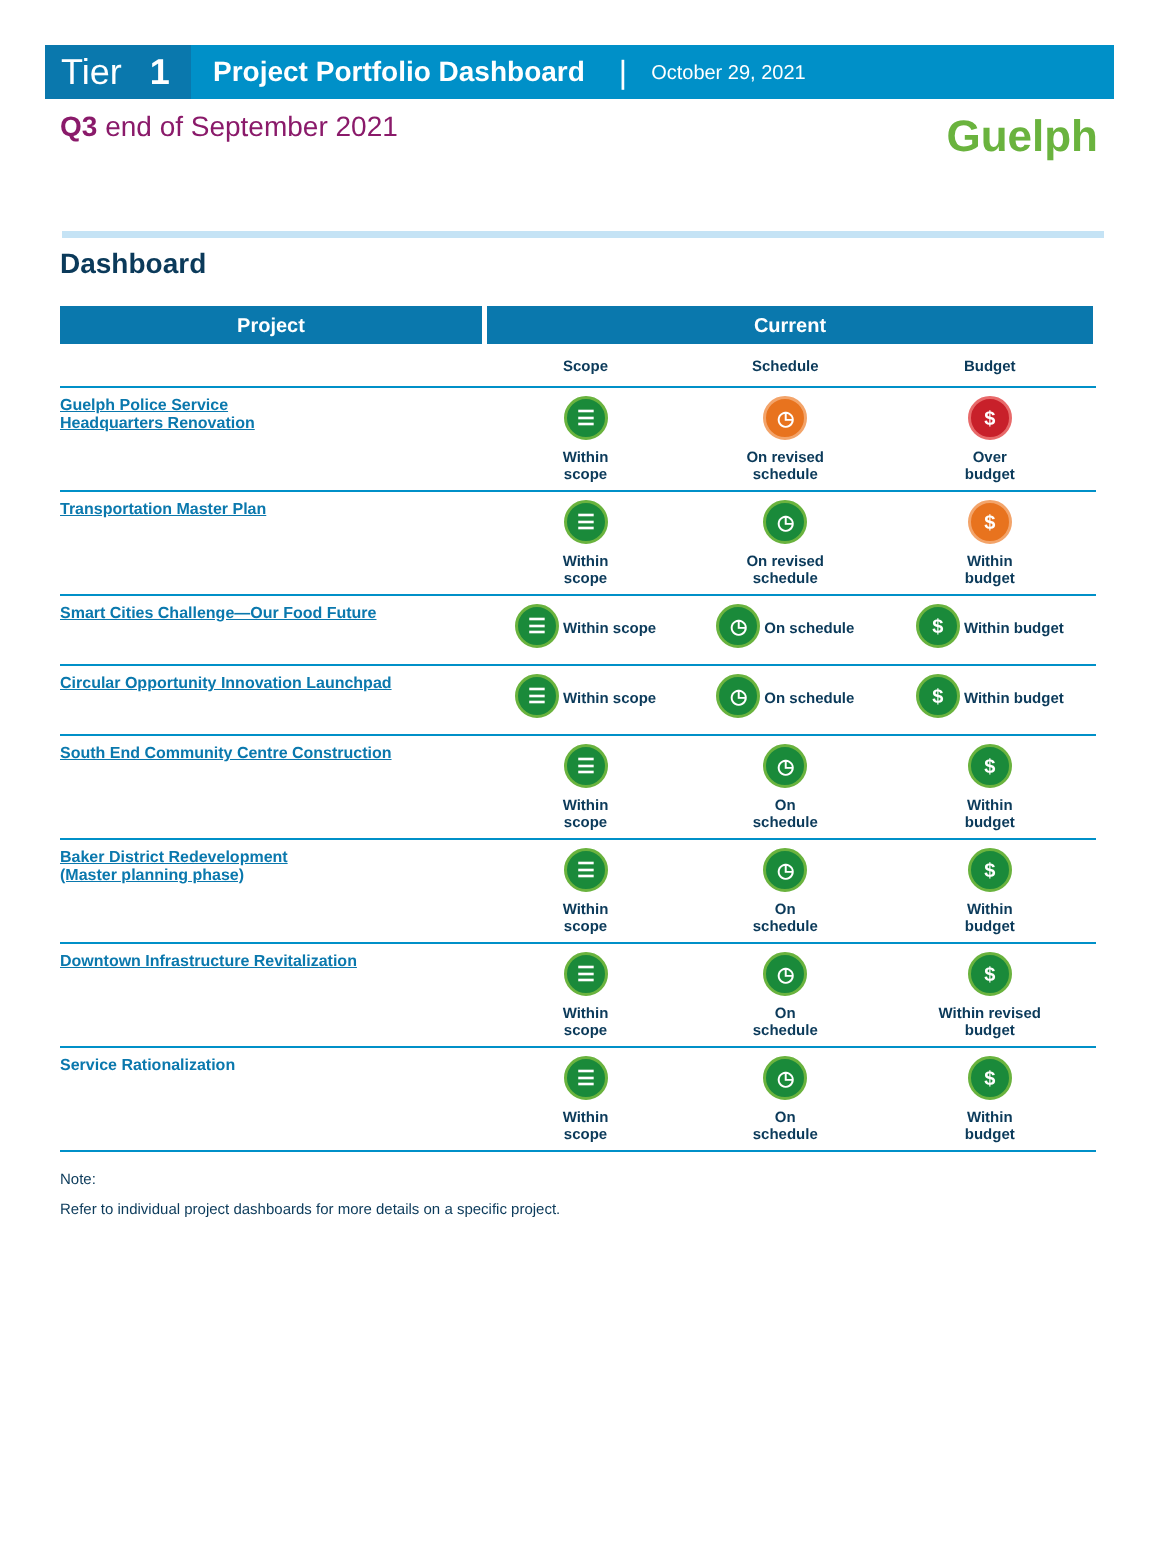Tier 1
Project Portfolio Dashboard |
October 29, 2021
Q3 end of September 2021 Guelph
Dashboard
| Project | Current | | |
| --- | --- | --- | --- |
| | Scope | Schedule | Budget |
| Guelph Police Service Headquarters Renovation | ☰ Within scope | ◷ On revised schedule | $ Over budget |
| Transportation Master Plan | ☰ Within scope | ◷ On revised schedule | $ Within budget |
| Smart Cities Challenge—Our Food Future | ☰ Within scope | ◷ On schedule | $ Within budget |
| Circular Opportunity Innovation Launchpad | ☰ Within scope | ◷ On schedule | $ Within budget |
| South End Community Centre Construction | ☰ Within scope | ◷ On schedule | $ Within budget |
| Baker District Redevelopment (Master planning phase) | ☰ Within scope | ◷ On schedule | $ Within budget |
| Downtown Infrastructure Revitalization | ☰ Within scope | ◷ On schedule | $ Within revised budget |
| Service Rationalization | ☰ Within scope | ◷ On schedule | $ Within budget |
Note:
Refer to individual project dashboards for more details on a specific project.